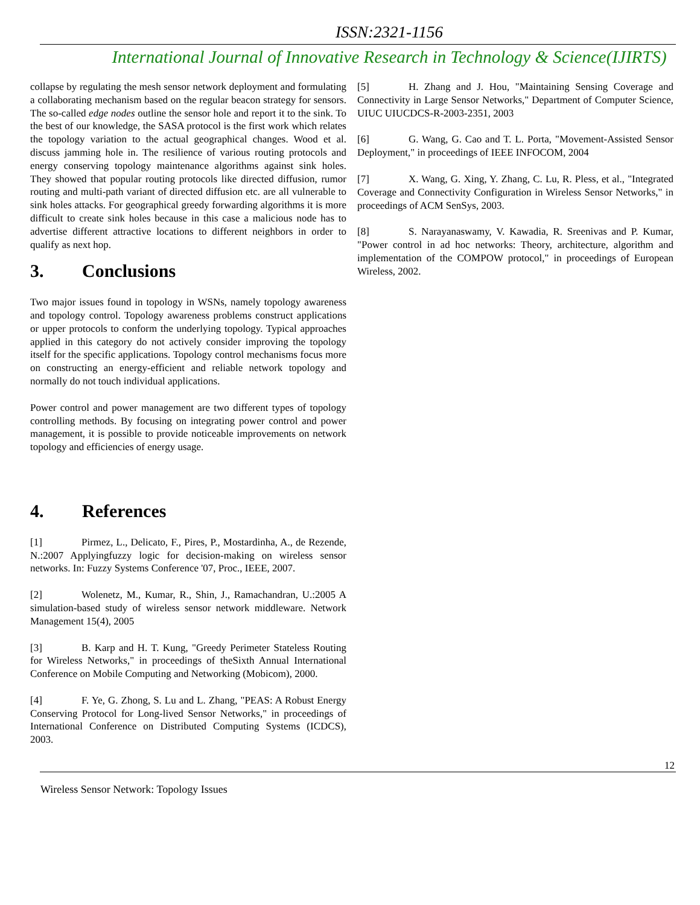ISSN:2321-1156
International Journal of Innovative Research in Technology & Science(IJIRTS)
collapse by regulating the mesh sensor network deployment and formulating a collaborating mechanism based on the regular beacon strategy for sensors. The so-called edge nodes outline the sensor hole and report it to the sink. To the best of our knowledge, the SASA protocol is the first work which relates the topology variation to the actual geographical changes. Wood et al. discuss jamming hole in. The resilience of various routing protocols and energy conserving topology maintenance algorithms against sink holes. They showed that popular routing protocols like directed diffusion, rumor routing and multi-path variant of directed diffusion etc. are all vulnerable to sink holes attacks. For geographical greedy forwarding algorithms it is more difficult to create sink holes because in this case a malicious node has to advertise different attractive locations to different neighbors in order to qualify as next hop.
3. Conclusions
Two major issues found in topology in WSNs, namely topology awareness and topology control. Topology awareness problems construct applications or upper protocols to conform the underlying topology. Typical approaches applied in this category do not actively consider improving the topology itself for the specific applications. Topology control mechanisms focus more on constructing an energy-efficient and reliable network topology and normally do not touch individual applications.
Power control and power management are two different types of topology controlling methods. By focusing on integrating power control and power management, it is possible to provide noticeable improvements on network topology and efficiencies of energy usage.
4. References
[1] Pirmez, L., Delicato, F., Pires, P., Mostardinha, A., de Rezende, N.:2007 Applyingfuzzy logic for decision-making on wireless sensor networks. In: Fuzzy Systems Conference '07, Proc., IEEE, 2007.
[2] Wolenetz, M., Kumar, R., Shin, J., Ramachandran, U.:2005 A simulation-based study of wireless sensor network middleware. Network Management 15(4), 2005
[3] B. Karp and H. T. Kung, "Greedy Perimeter Stateless Routing for Wireless Networks," in proceedings of theSixth Annual International Conference on Mobile Computing and Networking (Mobicom), 2000.
[4] F. Ye, G. Zhong, S. Lu and L. Zhang, "PEAS: A Robust Energy Conserving Protocol for Long-lived Sensor Networks," in proceedings of International Conference on Distributed Computing Systems (ICDCS), 2003.
[5] H. Zhang and J. Hou, "Maintaining Sensing Coverage and Connectivity in Large Sensor Networks," Department of Computer Science, UIUC UIUCDCS-R-2003-2351, 2003
[6] G. Wang, G. Cao and T. L. Porta, "Movement-Assisted Sensor Deployment," in proceedings of IEEE INFOCOM, 2004
[7] X. Wang, G. Xing, Y. Zhang, C. Lu, R. Pless, et al., "Integrated Coverage and Connectivity Configuration in Wireless Sensor Networks," in proceedings of ACM SenSys, 2003.
[8] S. Narayanaswamy, V. Kawadia, R. Sreenivas and P. Kumar, "Power control in ad hoc networks: Theory, architecture, algorithm and implementation of the COMPOW protocol," in proceedings of European Wireless, 2002.
12
Wireless Sensor Network: Topology Issues